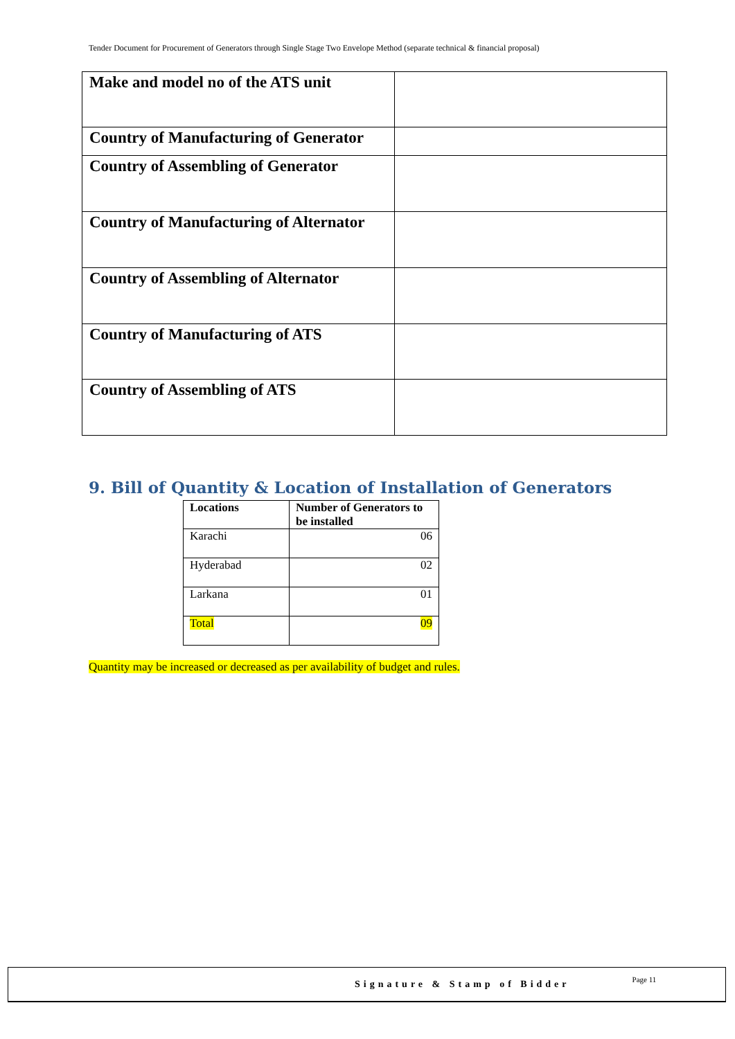Tender Document for Procurement of Generators through Single Stage Two Envelope Method (separate technical & financial proposal)
| Make and model no of the ATS unit | |
| Country of Manufacturing of Generator | |
| Country of Assembling of Generator | |
| Country of Manufacturing of Alternator | |
| Country of Assembling of Alternator | |
| Country of Manufacturing of ATS | |
| Country of Assembling of ATS | |
9. Bill of Quantity & Location of Installation of Generators
| Locations | Number of Generators to be installed |
| --- | --- |
| Karachi | 06 |
| Hyderabad | 02 |
| Larkana | 01 |
| Total | 09 |
Quantity may be increased or decreased as per availability of budget and rules.
Signature & Stamp of Bidder Page 11